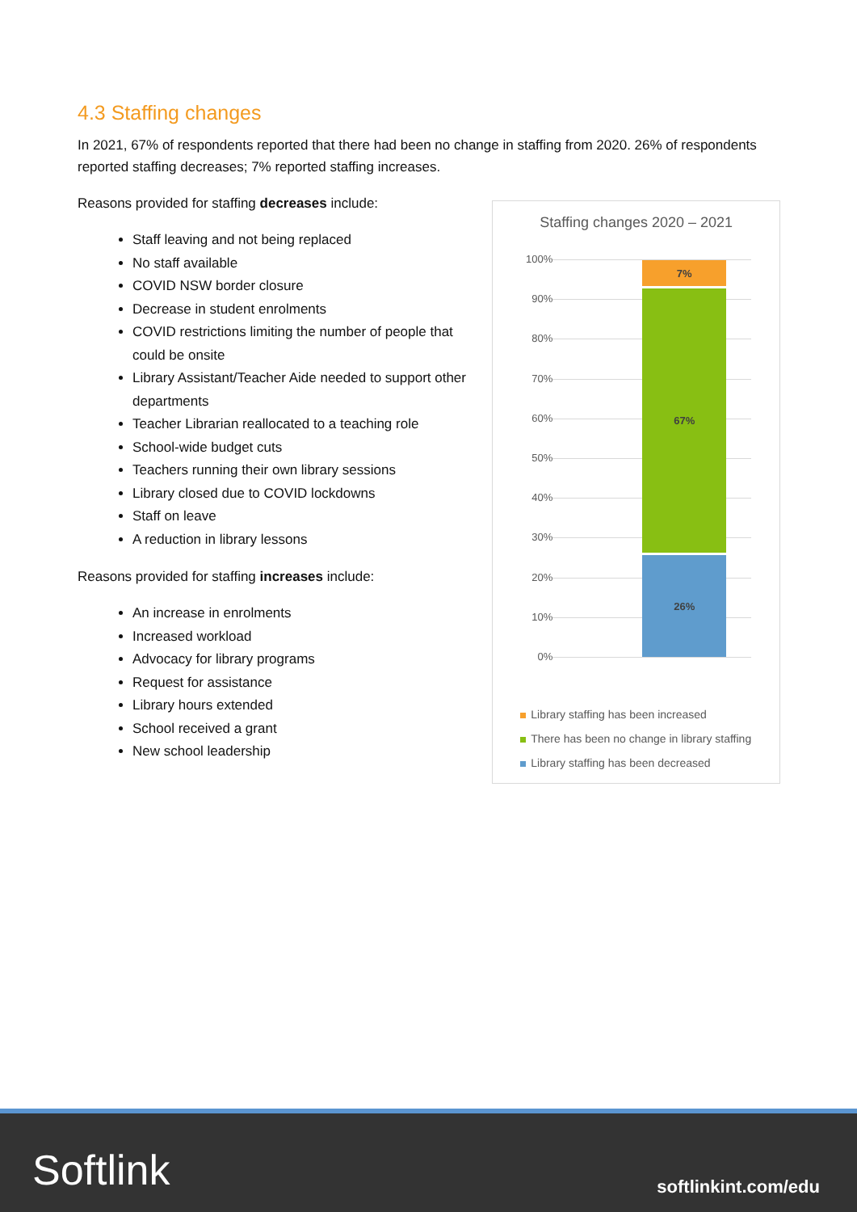4.3 Staffing changes
In 2021, 67% of respondents reported that there had been no change in staffing from 2020. 26% of respondents reported staffing decreases; 7% reported staffing increases.
Reasons provided for staffing decreases include:
Staff leaving and not being replaced
No staff available
COVID NSW border closure
Decrease in student enrolments
COVID restrictions limiting the number of people that could be onsite
Library Assistant/Teacher Aide needed to support other departments
Teacher Librarian reallocated to a teaching role
School-wide budget cuts
Teachers running their own library sessions
Library closed due to COVID lockdowns
Staff on leave
A reduction in library lessons
Reasons provided for staffing increases include:
An increase in enrolments
Increased workload
Advocacy for library programs
Request for assistance
Library hours extended
School received a grant
New school leadership
Staffing changes 2020 – 2021
100%
90%
80%
70%
60%
50%
40%
30%
20%
10%
0%
7%
67%
26%
Library staffing has been increased
There has been no change in library staffing
Library staffing has been decreased
Softlink softlinkint.com/edu